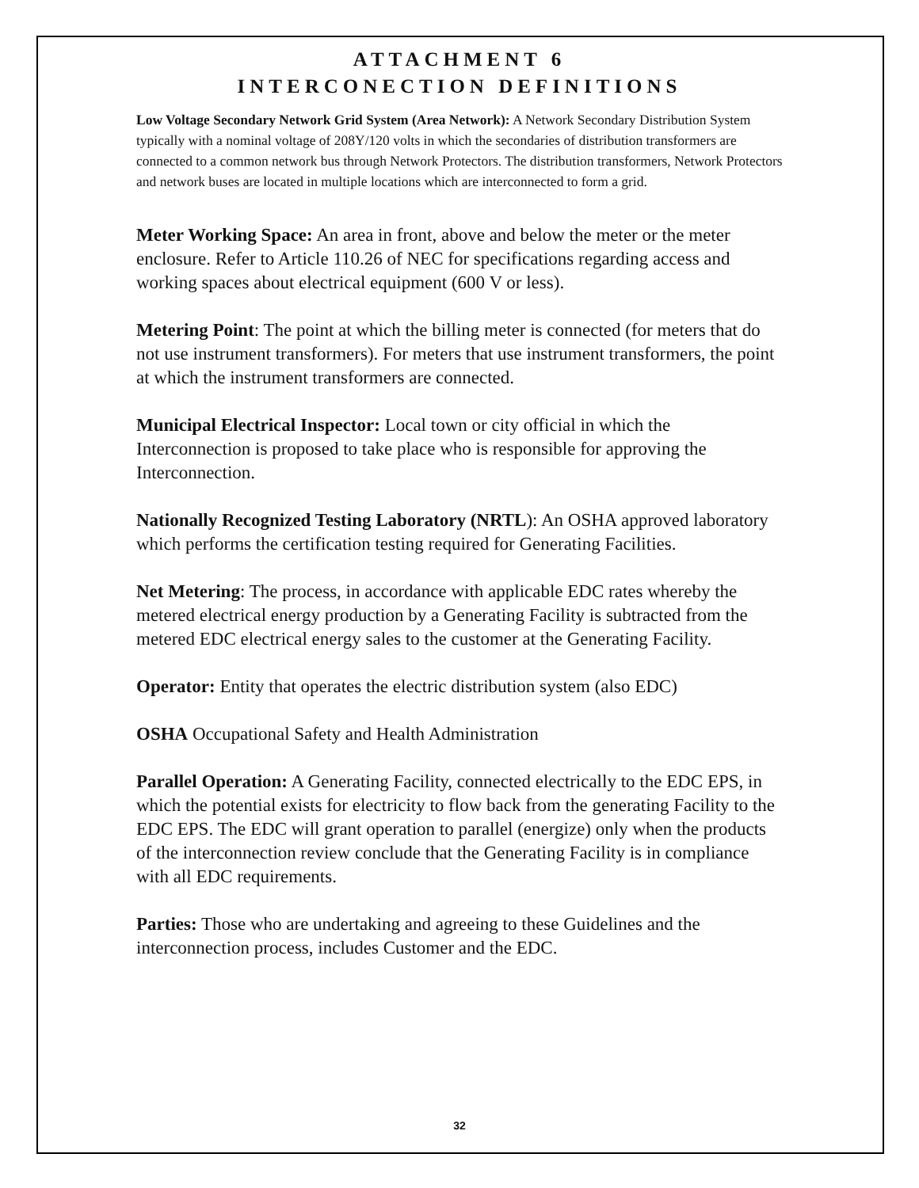ATTACHMENT 6
INTERCONECTION DEFINITIONS
Low Voltage Secondary Network Grid System (Area Network): A Network Secondary Distribution System typically with a nominal voltage of 208Y/120 volts in which the secondaries of distribution transformers are connected to a common network bus through Network Protectors. The distribution transformers, Network Protectors and network buses are located in multiple locations which are interconnected to form a grid.
Meter Working Space: An area in front, above and below the meter or the meter enclosure. Refer to Article 110.26 of NEC for specifications regarding access and working spaces about electrical equipment (600 V or less).
Metering Point: The point at which the billing meter is connected (for meters that do not use instrument transformers). For meters that use instrument transformers, the point at which the instrument transformers are connected.
Municipal Electrical Inspector: Local town or city official in which the Interconnection is proposed to take place who is responsible for approving the Interconnection.
Nationally Recognized Testing Laboratory (NRTL): An OSHA approved laboratory which performs the certification testing required for Generating Facilities.
Net Metering: The process, in accordance with applicable EDC rates whereby the metered electrical energy production by a Generating Facility is subtracted from the metered EDC electrical energy sales to the customer at the Generating Facility.
Operator: Entity that operates the electric distribution system (also EDC)
OSHA Occupational Safety and Health Administration
Parallel Operation: A Generating Facility, connected electrically to the EDC EPS, in which the potential exists for electricity to flow back from the generating Facility to the EDC EPS. The EDC will grant operation to parallel (energize) only when the products of the interconnection review conclude that the Generating Facility is in compliance with all EDC requirements.
Parties: Those who are undertaking and agreeing to these Guidelines and the interconnection process, includes Customer and the EDC.
32